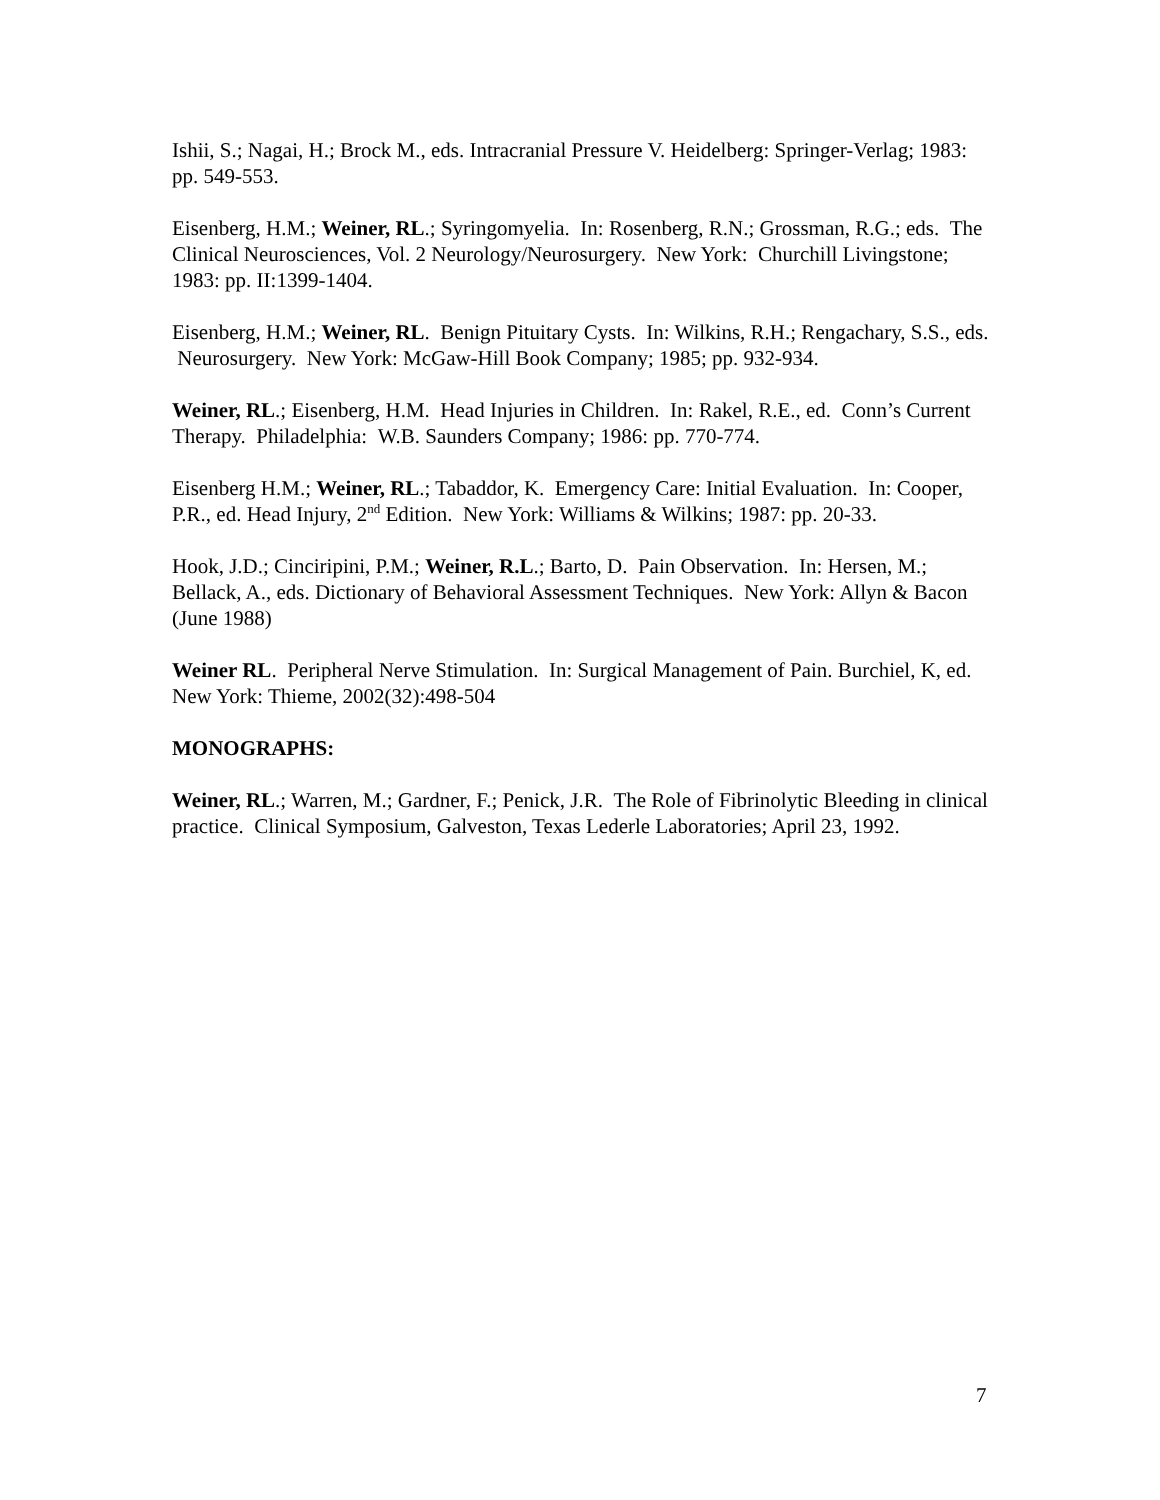Ishii, S.; Nagai, H.; Brock M., eds. Intracranial Pressure V. Heidelberg: Springer-Verlag; 1983: pp. 549-553.
Eisenberg, H.M.; Weiner, RL.; Syringomyelia. In: Rosenberg, R.N.; Grossman, R.G.; eds. The Clinical Neurosciences, Vol. 2 Neurology/Neurosurgery. New York: Churchill Livingstone; 1983: pp. II:1399-1404.
Eisenberg, H.M.; Weiner, RL. Benign Pituitary Cysts. In: Wilkins, R.H.; Rengachary, S.S., eds. Neurosurgery. New York: McGaw-Hill Book Company; 1985; pp. 932-934.
Weiner, RL.; Eisenberg, H.M. Head Injuries in Children. In: Rakel, R.E., ed. Conn’s Current Therapy. Philadelphia: W.B. Saunders Company; 1986: pp. 770-774.
Eisenberg H.M.; Weiner, RL.; Tabaddor, K. Emergency Care: Initial Evaluation. In: Cooper, P.R., ed. Head Injury, 2<sup>nd</sup> Edition. New York: Williams & Wilkins; 1987: pp. 20-33.
Hook, J.D.; Cinciripini, P.M.; Weiner, R.L.; Barto, D. Pain Observation. In: Hersen, M.; Bellack, A., eds. Dictionary of Behavioral Assessment Techniques. New York: Allyn & Bacon (June 1988)
Weiner RL. Peripheral Nerve Stimulation. In: Surgical Management of Pain. Burchiel, K, ed. New York: Thieme, 2002(32):498-504
MONOGRAPHS:
Weiner, RL.; Warren, M.; Gardner, F.; Penick, J.R. The Role of Fibrinolytic Bleeding in clinical practice. Clinical Symposium, Galveston, Texas Lederle Laboratories; April 23, 1992.
7